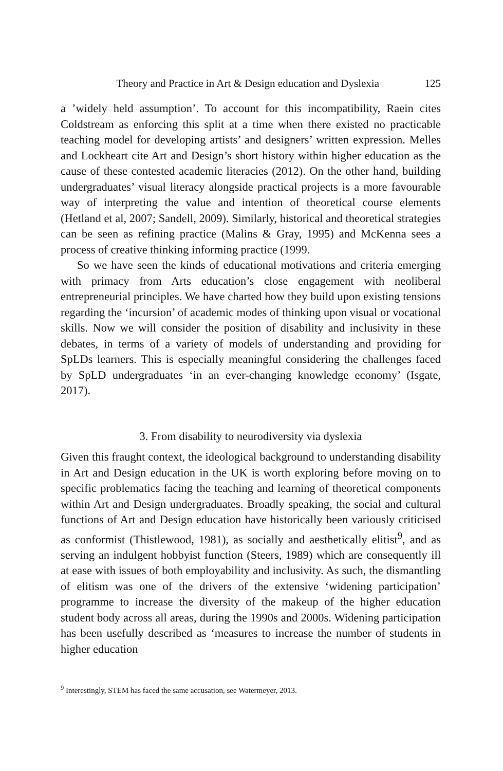Theory and Practice in Art & Design education and Dyslexia 125
a ’widely held assumption’. To account for this incompatibility, Raein cites Coldstream as enforcing this split at a time when there existed no practicable teaching model for developing artists’ and designers’ written expression. Melles and Lockheart cite Art and Design’s short history within higher education as the cause of these contested academic literacies (2012). On the other hand, building undergraduates’ visual literacy alongside practical projects is a more favourable way of interpreting the value and intention of theoretical course elements (Hetland et al, 2007; Sandell, 2009). Similarly, historical and theoretical strategies can be seen as refining practice (Malins & Gray, 1995) and McKenna sees a process of creative thinking informing practice (1999.
So we have seen the kinds of educational motivations and criteria emerging with primacy from Arts education’s close engagement with neoliberal entrepreneurial principles. We have charted how they build upon existing tensions regarding the ‘incursion’ of academic modes of thinking upon visual or vocational skills. Now we will consider the position of disability and inclusivity in these debates, in terms of a variety of models of understanding and providing for SpLDs learners. This is especially meaningful considering the challenges faced by SpLD undergraduates ‘in an ever-changing knowledge economy’ (Isgate, 2017).
3. From disability to neurodiversity via dyslexia
Given this fraught context, the ideological background to understanding disability in Art and Design education in the UK is worth exploring before moving on to specific problematics facing the teaching and learning of theoretical components within Art and Design undergraduates. Broadly speaking, the social and cultural functions of Art and Design education have historically been variously criticised as conformist (Thistlewood, 1981), as socially and aesthetically elitist<sup>9</sup>, and as serving an indulgent hobbyist function (Steers, 1989) which are consequently ill at ease with issues of both employability and inclusivity. As such, the dismantling of elitism was one of the drivers of the extensive ‘widening participation’ programme to increase the diversity of the makeup of the higher education student body across all areas, during the 1990s and 2000s. Widening participation has been usefully described as ‘measures to increase the number of students in higher education
<sup>9</sup> Interestingly, STEM has faced the same accusation, see Watermeyer, 2013.